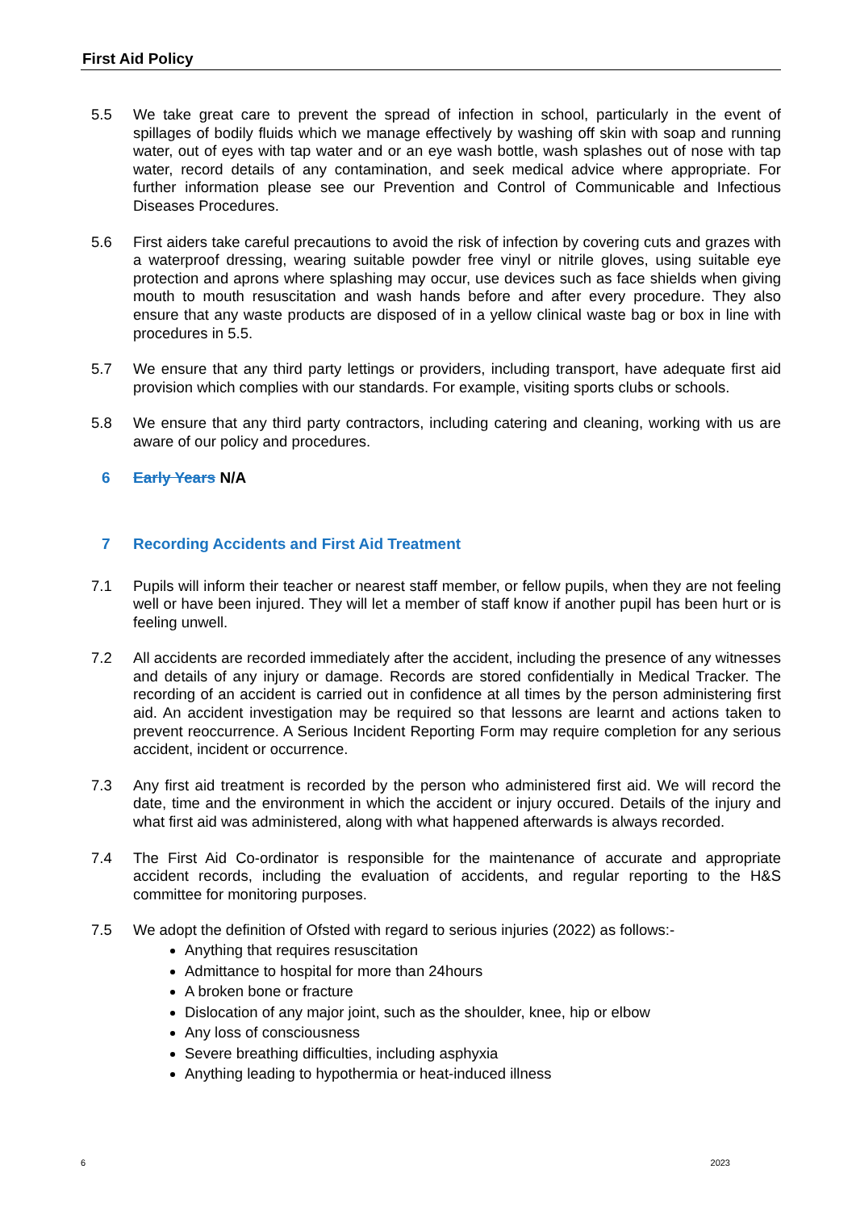First Aid Policy
5.5 We take great care to prevent the spread of infection in school, particularly in the event of spillages of bodily fluids which we manage effectively by washing off skin with soap and running water, out of eyes with tap water and or an eye wash bottle, wash splashes out of nose with tap water, record details of any contamination, and seek medical advice where appropriate. For further information please see our Prevention and Control of Communicable and Infectious Diseases Procedures.
5.6 First aiders take careful precautions to avoid the risk of infection by covering cuts and grazes with a waterproof dressing, wearing suitable powder free vinyl or nitrile gloves, using suitable eye protection and aprons where splashing may occur, use devices such as face shields when giving mouth to mouth resuscitation and wash hands before and after every procedure. They also ensure that any waste products are disposed of in a yellow clinical waste bag or box in line with procedures in 5.5.
5.7 We ensure that any third party lettings or providers, including transport, have adequate first aid provision which complies with our standards. For example, visiting sports clubs or schools.
5.8 We ensure that any third party contractors, including catering and cleaning, working with us are aware of our policy and procedures.
6 Early Years N/A
7 Recording Accidents and First Aid Treatment
7.1 Pupils will inform their teacher or nearest staff member, or fellow pupils, when they are not feeling well or have been injured. They will let a member of staff know if another pupil has been hurt or is feeling unwell.
7.2 All accidents are recorded immediately after the accident, including the presence of any witnesses and details of any injury or damage. Records are stored confidentially in Medical Tracker. The recording of an accident is carried out in confidence at all times by the person administering first aid. An accident investigation may be required so that lessons are learnt and actions taken to prevent reoccurrence. A Serious Incident Reporting Form may require completion for any serious accident, incident or occurrence.
7.3 Any first aid treatment is recorded by the person who administered first aid. We will record the date, time and the environment in which the accident or injury occured. Details of the injury and what first aid was administered, along with what happened afterwards is always recorded.
7.4 The First Aid Co-ordinator is responsible for the maintenance of accurate and appropriate accident records, including the evaluation of accidents, and regular reporting to the H&S committee for monitoring purposes.
7.5 We adopt the definition of Ofsted with regard to serious injuries (2022) as follows:-
Anything that requires resuscitation
Admittance to hospital for more than 24hours
A broken bone or fracture
Dislocation of any major joint, such as the shoulder, knee, hip or elbow
Any loss of consciousness
Severe breathing difficulties, including asphyxia
Anything leading to hypothermia or heat-induced illness
6 2023